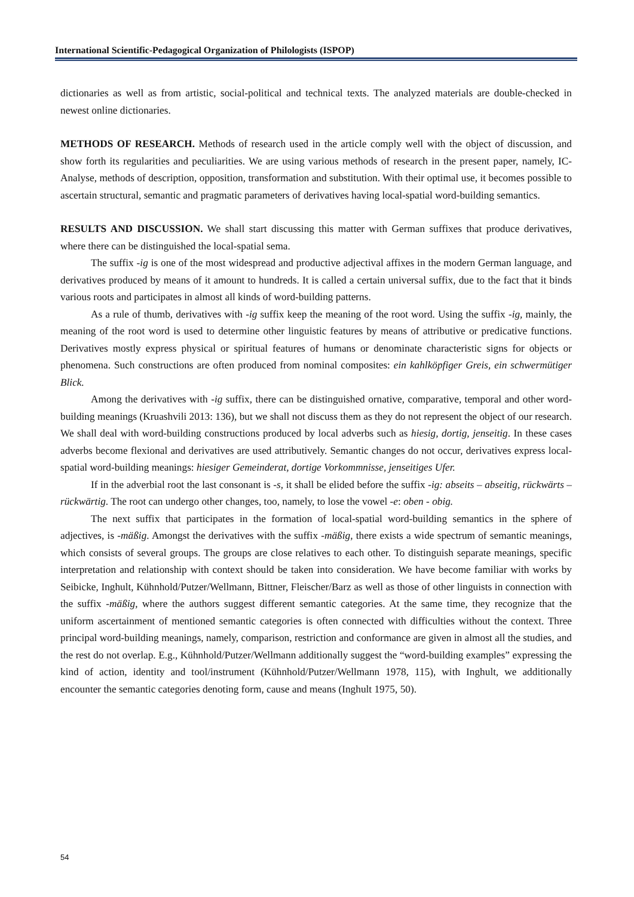International Scientific-Pedagogical Organization of Philologists (ISPOP)
dictionaries as well as from artistic, social-political and technical texts. The analyzed materials are double-checked in newest online dictionaries.
METHODS OF RESEARCH. Methods of research used in the article comply well with the object of discussion, and show forth its regularities and peculiarities. We are using various methods of research in the present paper, namely, IC-Analyse, methods of description, opposition, transformation and substitution. With their optimal use, it becomes possible to ascertain structural, semantic and pragmatic parameters of derivatives having local-spatial word-building semantics.
RESULTS AND DISCUSSION. We shall start discussing this matter with German suffixes that produce derivatives, where there can be distinguished the local-spatial sema.
The suffix -ig is one of the most widespread and productive adjectival affixes in the modern German language, and derivatives produced by means of it amount to hundreds. It is called a certain universal suffix, due to the fact that it binds various roots and participates in almost all kinds of word-building patterns.
As a rule of thumb, derivatives with -ig suffix keep the meaning of the root word. Using the suffix -ig, mainly, the meaning of the root word is used to determine other linguistic features by means of attributive or predicative functions. Derivatives mostly express physical or spiritual features of humans or denominate characteristic signs for objects or phenomena. Such constructions are often produced from nominal composites: ein kahlköpfiger Greis, ein schwermütiger Blick.
Among the derivatives with -ig suffix, there can be distinguished ornative, comparative, temporal and other word-building meanings (Kruashvili 2013: 136), but we shall not discuss them as they do not represent the object of our research. We shall deal with word-building constructions produced by local adverbs such as hiesig, dortig, jenseitig. In these cases adverbs become flexional and derivatives are used attributively. Semantic changes do not occur, derivatives express local-spatial word-building meanings: hiesiger Gemeinderat, dortige Vorkommnisse, jenseitiges Ufer.
If in the adverbial root the last consonant is -s, it shall be elided before the suffix -ig: abseits – abseitig, rückwärts – rückwärtig. The root can undergo other changes, too, namely, to lose the vowel -e: oben - obig.
The next suffix that participates in the formation of local-spatial word-building semantics in the sphere of adjectives, is -mäßig. Amongst the derivatives with the suffix -mäßig, there exists a wide spectrum of semantic meanings, which consists of several groups. The groups are close relatives to each other. To distinguish separate meanings, specific interpretation and relationship with context should be taken into consideration. We have become familiar with works by Seibicke, Inghult, Kühnhold/Putzer/Wellmann, Bittner, Fleischer/Barz as well as those of other linguists in connection with the suffix -mäßig, where the authors suggest different semantic categories. At the same time, they recognize that the uniform ascertainment of mentioned semantic categories is often connected with difficulties without the context. Three principal word-building meanings, namely, comparison, restriction and conformance are given in almost all the studies, and the rest do not overlap. E.g., Kühnhold/Putzer/Wellmann additionally suggest the “word-building examples” expressing the kind of action, identity and tool/instrument (Kühnhold/Putzer/Wellmann 1978, 115), with Inghult, we additionally encounter the semantic categories denoting form, cause and means (Inghult 1975, 50).
54